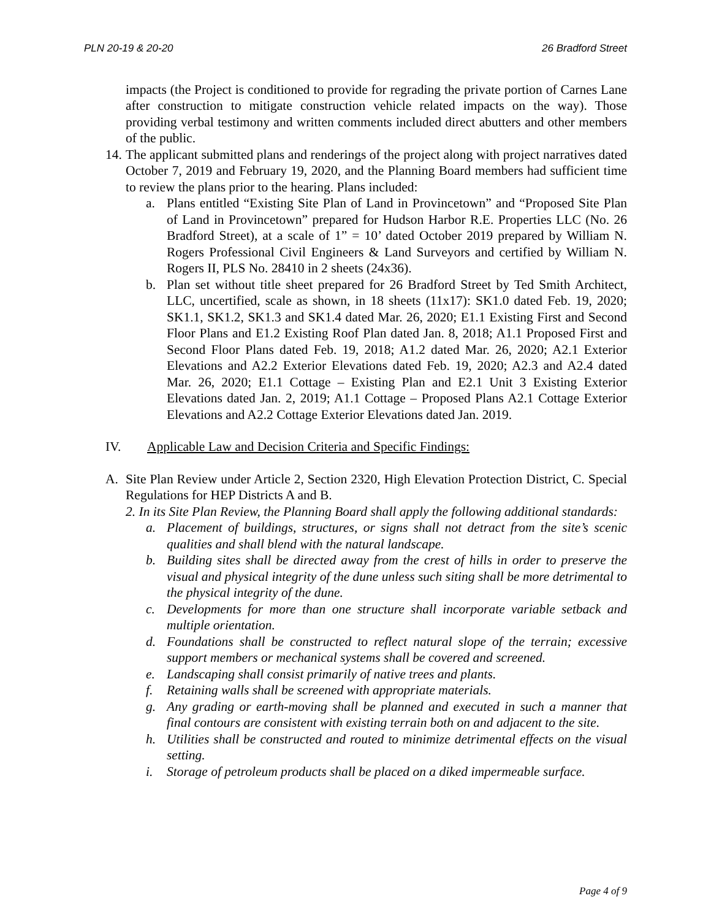PLN 20-19 & 20-20 26 Bradford Street
impacts (the Project is conditioned to provide for regrading the private portion of Carnes Lane after construction to mitigate construction vehicle related impacts on the way). Those providing verbal testimony and written comments included direct abutters and other members of the public.
14.
The applicant submitted plans and renderings of the project along with project narratives dated October 7, 2019 and February 19, 2020, and the Planning Board members had sufficient time to review the plans prior to the hearing. Plans included:
a. Plans entitled “Existing Site Plan of Land in Provincetown” and “Proposed Site Plan of Land in Provincetown” prepared for Hudson Harbor R.E. Properties LLC (No. 26 Bradford Street), at a scale of 1” = 10’ dated October 2019 prepared by William N. Rogers Professional Civil Engineers & Land Surveyors and certified by William N. Rogers II, PLS No. 28410 in 2 sheets (24x36).
b. Plan set without title sheet prepared for 26 Bradford Street by Ted Smith Architect, LLC, uncertified, scale as shown, in 18 sheets (11x17): SK1.0 dated Feb. 19, 2020; SK1.1, SK1.2, SK1.3 and SK1.4 dated Mar. 26, 2020; E1.1 Existing First and Second Floor Plans and E1.2 Existing Roof Plan dated Jan. 8, 2018; A1.1 Proposed First and Second Floor Plans dated Feb. 19, 2018; A1.2 dated Mar. 26, 2020; A2.1 Exterior Elevations and A2.2 Exterior Elevations dated Feb. 19, 2020; A2.3 and A2.4 dated Mar. 26, 2020; E1.1 Cottage – Existing Plan and E2.1 Unit 3 Existing Exterior Elevations dated Jan. 2, 2019; A1.1 Cottage – Proposed Plans A2.1 Cottage Exterior Elevations and A2.2 Cottage Exterior Elevations dated Jan. 2019.
IV. Applicable Law and Decision Criteria and Specific Findings:
A. Site Plan Review under Article 2, Section 2320, High Elevation Protection District, C. Special Regulations for HEP Districts A and B.
2. In its Site Plan Review, the Planning Board shall apply the following additional standards:
a. Placement of buildings, structures, or signs shall not detract from the site’s scenic qualities and shall blend with the natural landscape.
b. Building sites shall be directed away from the crest of hills in order to preserve the visual and physical integrity of the dune unless such siting shall be more detrimental to the physical integrity of the dune.
c. Developments for more than one structure shall incorporate variable setback and multiple orientation.
d. Foundations shall be constructed to reflect natural slope of the terrain; excessive support members or mechanical systems shall be covered and screened.
e. Landscaping shall consist primarily of native trees and plants.
f. Retaining walls shall be screened with appropriate materials.
g. Any grading or earth-moving shall be planned and executed in such a manner that final contours are consistent with existing terrain both on and adjacent to the site.
h. Utilities shall be constructed and routed to minimize detrimental effects on the visual setting.
i. Storage of petroleum products shall be placed on a diked impermeable surface.
Page 4 of 9